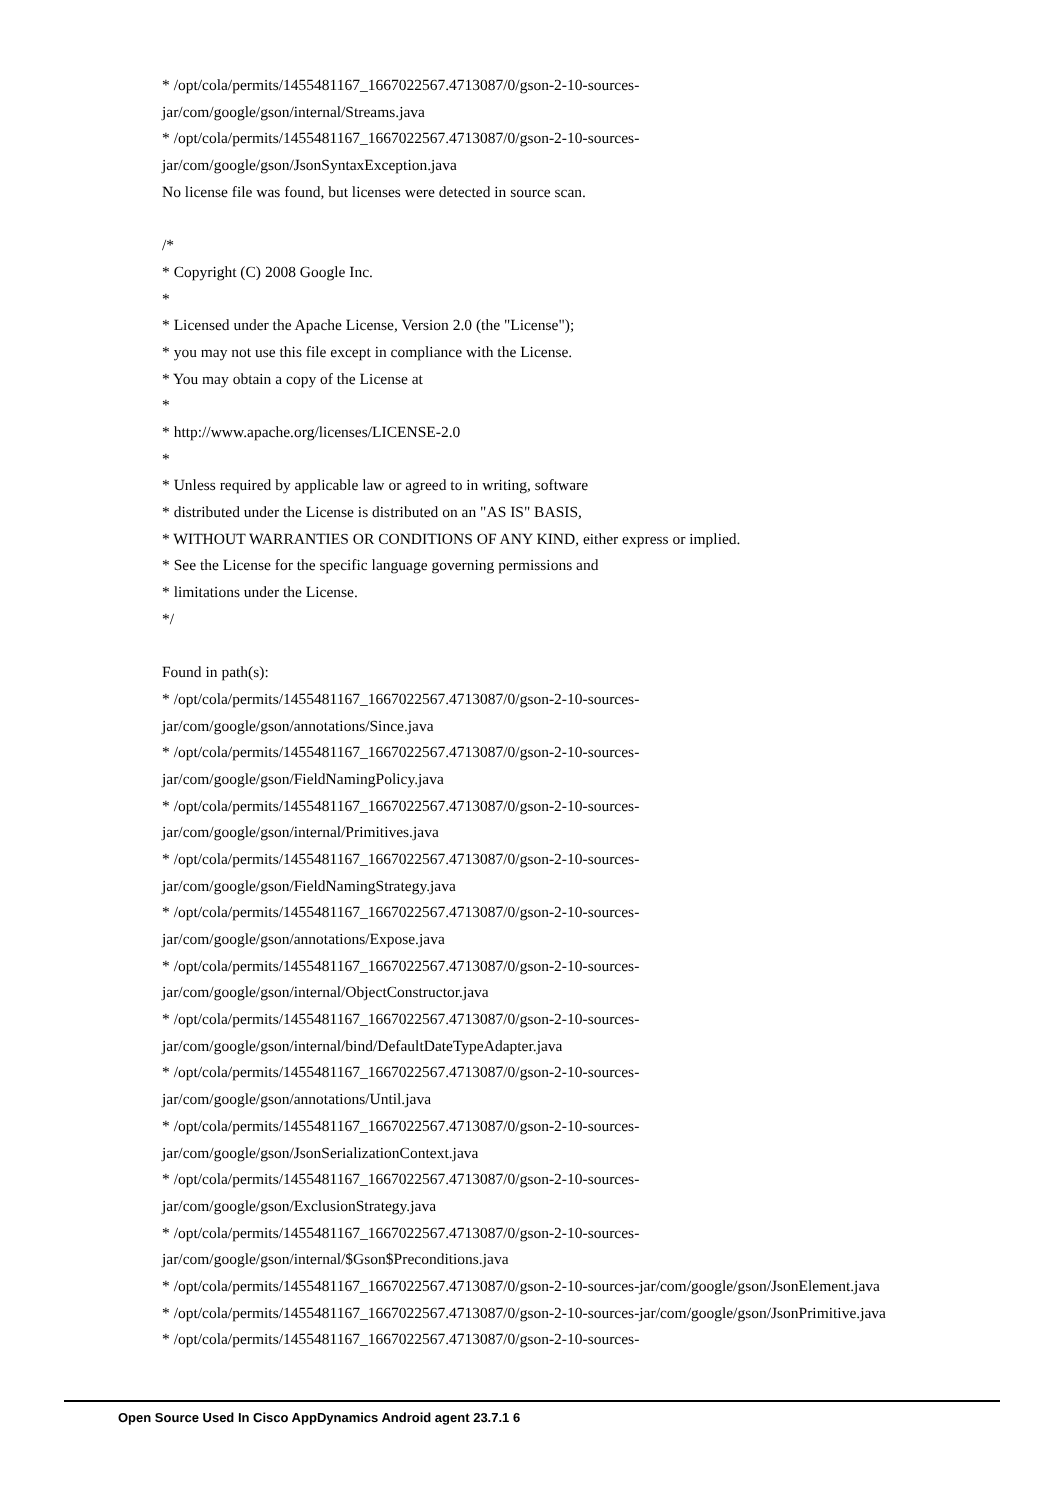* /opt/cola/permits/1455481167_1667022567.4713087/0/gson-2-10-sources-
jar/com/google/gson/internal/Streams.java
* /opt/cola/permits/1455481167_1667022567.4713087/0/gson-2-10-sources-
jar/com/google/gson/JsonSyntaxException.java
No license file was found, but licenses were detected in source scan.
/*
* Copyright (C) 2008 Google Inc.
*
* Licensed under the Apache License, Version 2.0 (the "License");
* you may not use this file except in compliance with the License.
* You may obtain a copy of the License at
*
* http://www.apache.org/licenses/LICENSE-2.0
*
* Unless required by applicable law or agreed to in writing, software
* distributed under the License is distributed on an "AS IS" BASIS,
* WITHOUT WARRANTIES OR CONDITIONS OF ANY KIND, either express or implied.
* See the License for the specific language governing permissions and
* limitations under the License.
*/
Found in path(s):
* /opt/cola/permits/1455481167_1667022567.4713087/0/gson-2-10-sources-
jar/com/google/gson/annotations/Since.java
* /opt/cola/permits/1455481167_1667022567.4713087/0/gson-2-10-sources-
jar/com/google/gson/FieldNamingPolicy.java
* /opt/cola/permits/1455481167_1667022567.4713087/0/gson-2-10-sources-
jar/com/google/gson/internal/Primitives.java
* /opt/cola/permits/1455481167_1667022567.4713087/0/gson-2-10-sources-
jar/com/google/gson/FieldNamingStrategy.java
* /opt/cola/permits/1455481167_1667022567.4713087/0/gson-2-10-sources-
jar/com/google/gson/annotations/Expose.java
* /opt/cola/permits/1455481167_1667022567.4713087/0/gson-2-10-sources-
jar/com/google/gson/internal/ObjectConstructor.java
* /opt/cola/permits/1455481167_1667022567.4713087/0/gson-2-10-sources-
jar/com/google/gson/internal/bind/DefaultDateTypeAdapter.java
* /opt/cola/permits/1455481167_1667022567.4713087/0/gson-2-10-sources-
jar/com/google/gson/annotations/Until.java
* /opt/cola/permits/1455481167_1667022567.4713087/0/gson-2-10-sources-
jar/com/google/gson/JsonSerializationContext.java
* /opt/cola/permits/1455481167_1667022567.4713087/0/gson-2-10-sources-
jar/com/google/gson/ExclusionStrategy.java
* /opt/cola/permits/1455481167_1667022567.4713087/0/gson-2-10-sources-
jar/com/google/gson/internal/$Gson$Preconditions.java
* /opt/cola/permits/1455481167_1667022567.4713087/0/gson-2-10-sources-jar/com/google/gson/JsonElement.java
* /opt/cola/permits/1455481167_1667022567.4713087/0/gson-2-10-sources-jar/com/google/gson/JsonPrimitive.java
* /opt/cola/permits/1455481167_1667022567.4713087/0/gson-2-10-sources-
Open Source Used In Cisco AppDynamics Android agent 23.7.1 6